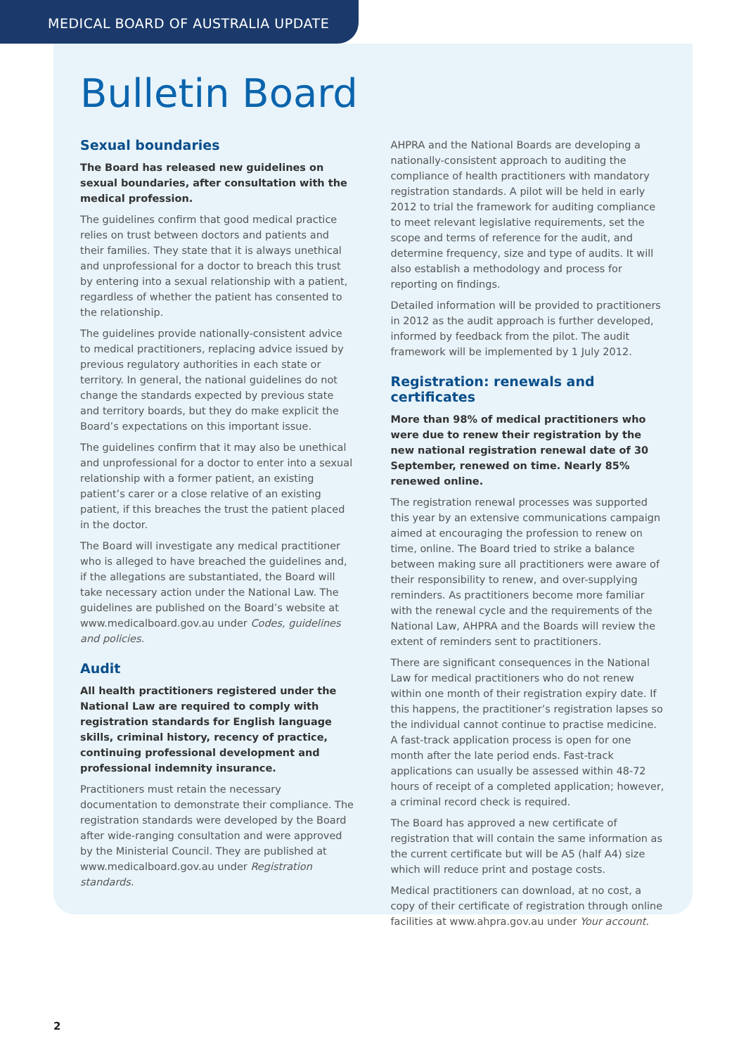MEDICAL BOARD OF AUSTRALIA UPDATE
Bulletin Board
Sexual boundaries
The Board has released new guidelines on sexual boundaries, after consultation with the medical profession.
The guidelines confirm that good medical practice relies on trust between doctors and patients and their families. They state that it is always unethical and unprofessional for a doctor to breach this trust by entering into a sexual relationship with a patient, regardless of whether the patient has consented to the relationship.
The guidelines provide nationally-consistent advice to medical practitioners, replacing advice issued by previous regulatory authorities in each state or territory. In general, the national guidelines do not change the standards expected by previous state and territory boards, but they do make explicit the Board’s expectations on this important issue.
The guidelines confirm that it may also be unethical and unprofessional for a doctor to enter into a sexual relationship with a former patient, an existing patient’s carer or a close relative of an existing patient, if this breaches the trust the patient placed in the doctor.
The Board will investigate any medical practitioner who is alleged to have breached the guidelines and, if the allegations are substantiated, the Board will take necessary action under the National Law. The guidelines are published on the Board’s website at www.medicalboard.gov.au under Codes, guidelines and policies.
Audit
All health practitioners registered under the National Law are required to comply with registration standards for English language skills, criminal history, recency of practice, continuing professional development and professional indemnity insurance.
Practitioners must retain the necessary documentation to demonstrate their compliance. The registration standards were developed by the Board after wide-ranging consultation and were approved by the Ministerial Council. They are published at www.medicalboard.gov.au under Registration standards.
AHPRA and the National Boards are developing a nationally-consistent approach to auditing the compliance of health practitioners with mandatory registration standards. A pilot will be held in early 2012 to trial the framework for auditing compliance to meet relevant legislative requirements, set the scope and terms of reference for the audit, and determine frequency, size and type of audits. It will also establish a methodology and process for reporting on findings.
Detailed information will be provided to practitioners in 2012 as the audit approach is further developed, informed by feedback from the pilot. The audit framework will be implemented by 1 July 2012.
Registration: renewals and certificates
More than 98% of medical practitioners who were due to renew their registration by the new national registration renewal date of 30 September, renewed on time. Nearly 85% renewed online.
The registration renewal processes was supported this year by an extensive communications campaign aimed at encouraging the profession to renew on time, online. The Board tried to strike a balance between making sure all practitioners were aware of their responsibility to renew, and over-supplying reminders. As practitioners become more familiar with the renewal cycle and the requirements of the National Law, AHPRA and the Boards will review the extent of reminders sent to practitioners.
There are significant consequences in the National Law for medical practitioners who do not renew within one month of their registration expiry date. If this happens, the practitioner’s registration lapses so the individual cannot continue to practise medicine. A fast-track application process is open for one month after the late period ends. Fast-track applications can usually be assessed within 48-72 hours of receipt of a completed application; however, a criminal record check is required.
The Board has approved a new certificate of registration that will contain the same information as the current certificate but will be A5 (half A4) size which will reduce print and postage costs.
Medical practitioners can download, at no cost, a copy of their certificate of registration through online facilities at www.ahpra.gov.au under Your account.
2